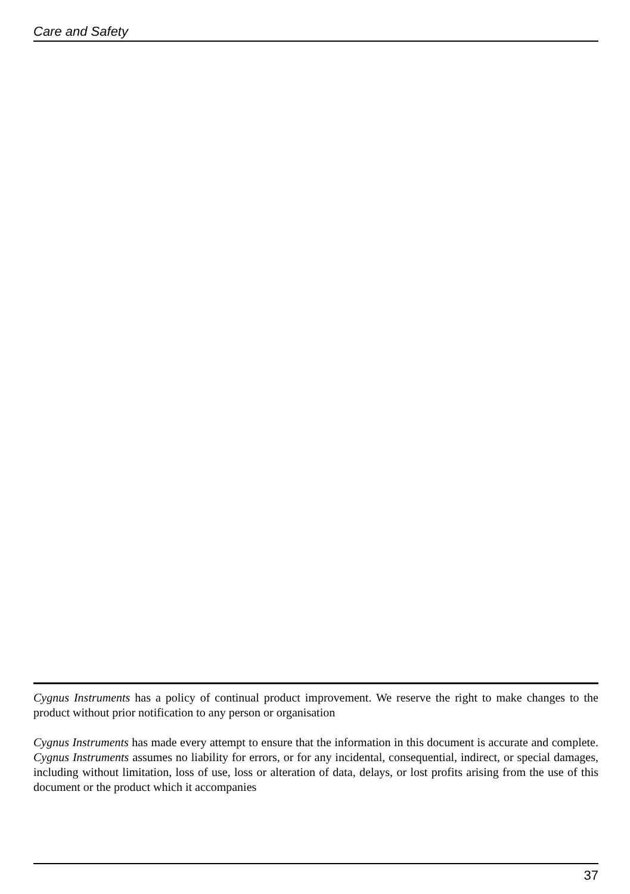Care and Safety
Cygnus Instruments has a policy of continual product improvement. We reserve the right to make changes to the product without prior notification to any person or organisation
Cygnus Instruments has made every attempt to ensure that the information in this document is accurate and complete. Cygnus Instruments assumes no liability for errors, or for any incidental, consequential, indirect, or special damages, including without limitation, loss of use, loss or alteration of data, delays, or lost profits arising from the use of this document or the product which it accompanies
37